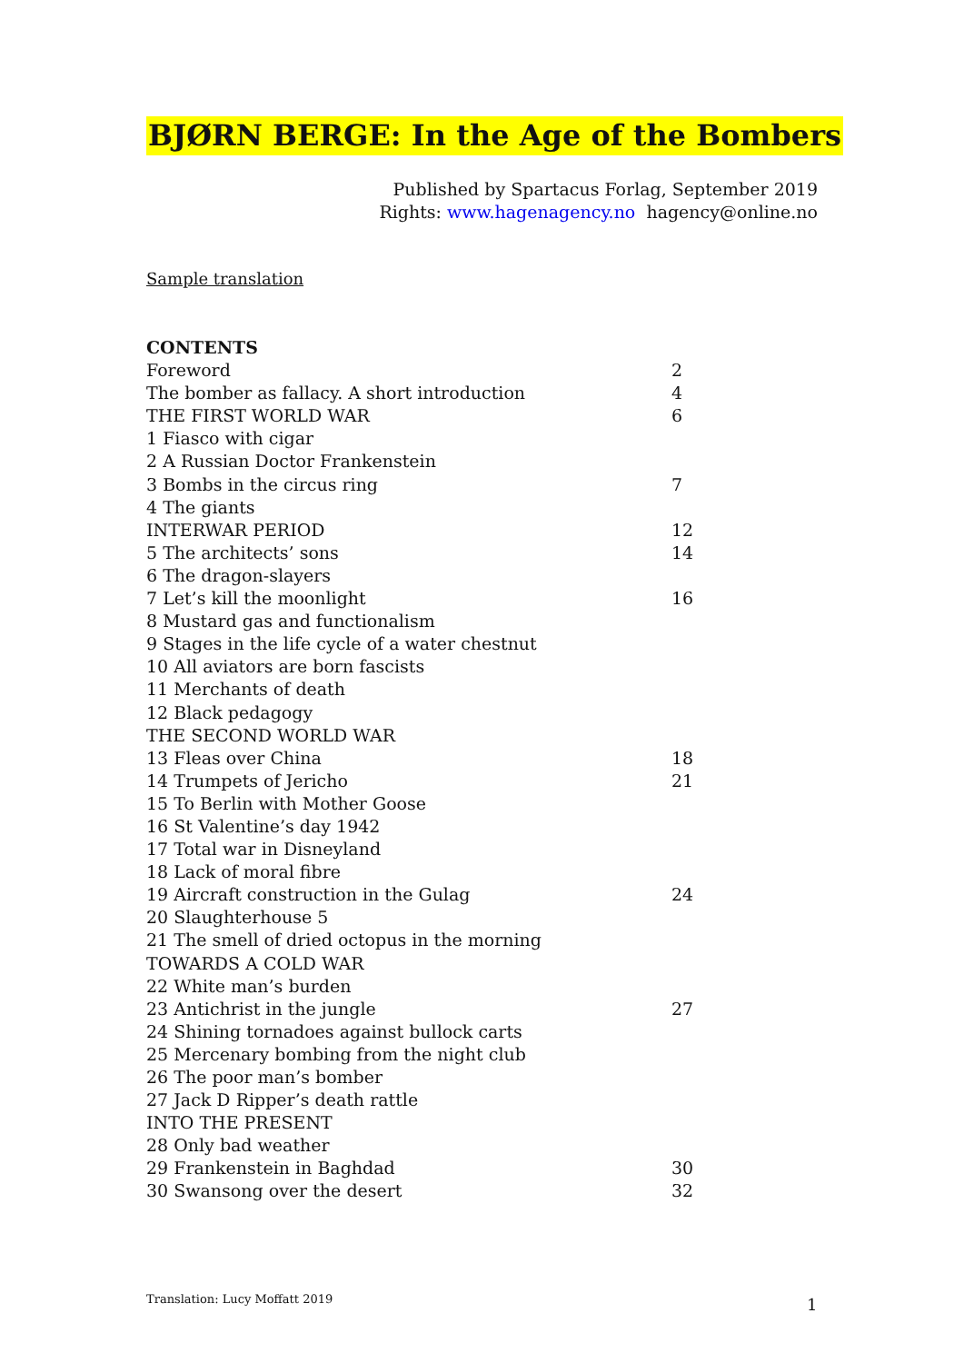BJØRN BERGE: In the Age of the Bombers
Published by Spartacus Forlag, September 2019
Rights: www.hagenagency.no hagency@online.no
Sample translation
CONTENTS
Foreword 2
The bomber as fallacy. A short introduction 4
THE FIRST WORLD WAR 6
1 Fiasco with cigar
2 A Russian Doctor Frankenstein
3 Bombs in the circus ring 7
4 The giants
INTERWAR PERIOD 12
5 The architects’ sons 14
6 The dragon-slayers
7 Let’s kill the moonlight 16
8 Mustard gas and functionalism
9 Stages in the life cycle of a water chestnut
10 All aviators are born fascists
11 Merchants of death
12 Black pedagogy
THE SECOND WORLD WAR
13 Fleas over China 18
14 Trumpets of Jericho 21
15 To Berlin with Mother Goose
16 St Valentine’s day 1942
17 Total war in Disneyland
18 Lack of moral fibre
19 Aircraft construction in the Gulag 24
20 Slaughterhouse 5
21 The smell of dried octopus in the morning
TOWARDS A COLD WAR
22 White man’s burden
23 Antichrist in the jungle 27
24 Shining tornadoes against bullock carts
25 Mercenary bombing from the night club
26 The poor man’s bomber
27 Jack D Ripper’s death rattle
INTO THE PRESENT
28 Only bad weather
29 Frankenstein in Baghdad 30
30 Swansong over the desert 32
Translation: Lucy Moffatt 2019 1